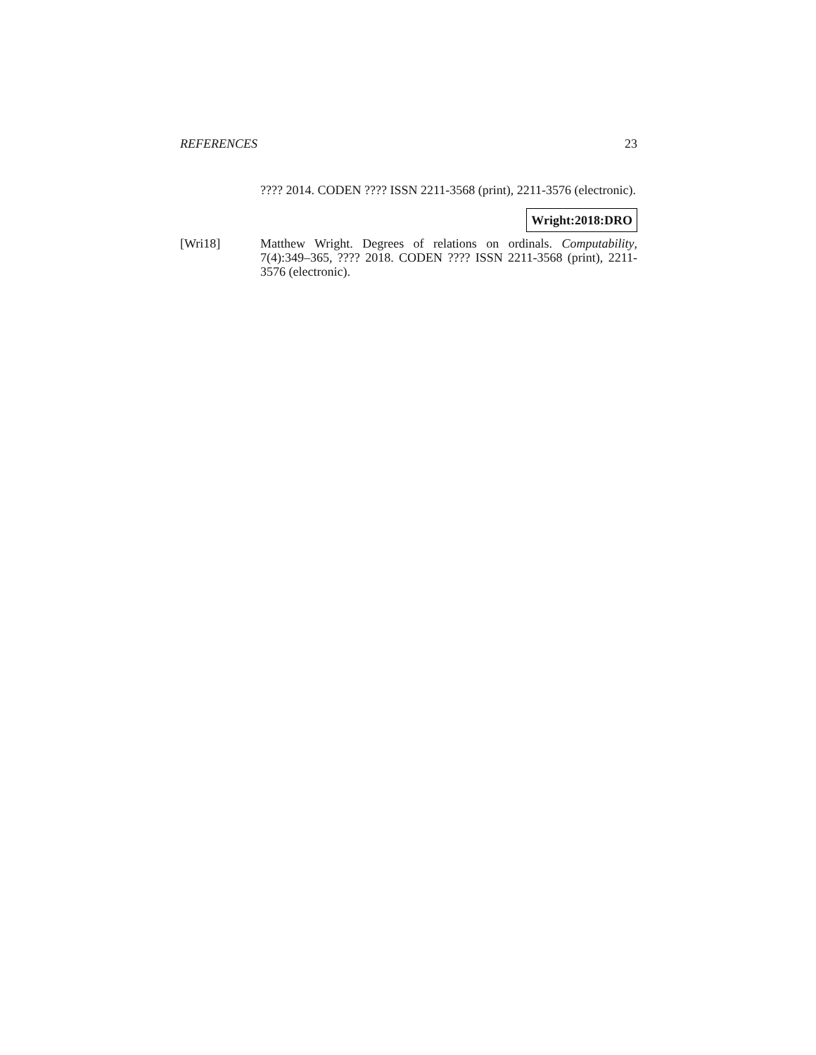REFERENCES 23
???? 2014. CODEN ???? ISSN 2211-3568 (print), 2211-3576 (electronic).
Wright:2018:DRO
[Wri18] Matthew Wright. Degrees of relations on ordinals. Computability, 7(4):349–365, ???? 2018. CODEN ???? ISSN 2211-3568 (print), 2211-3576 (electronic).